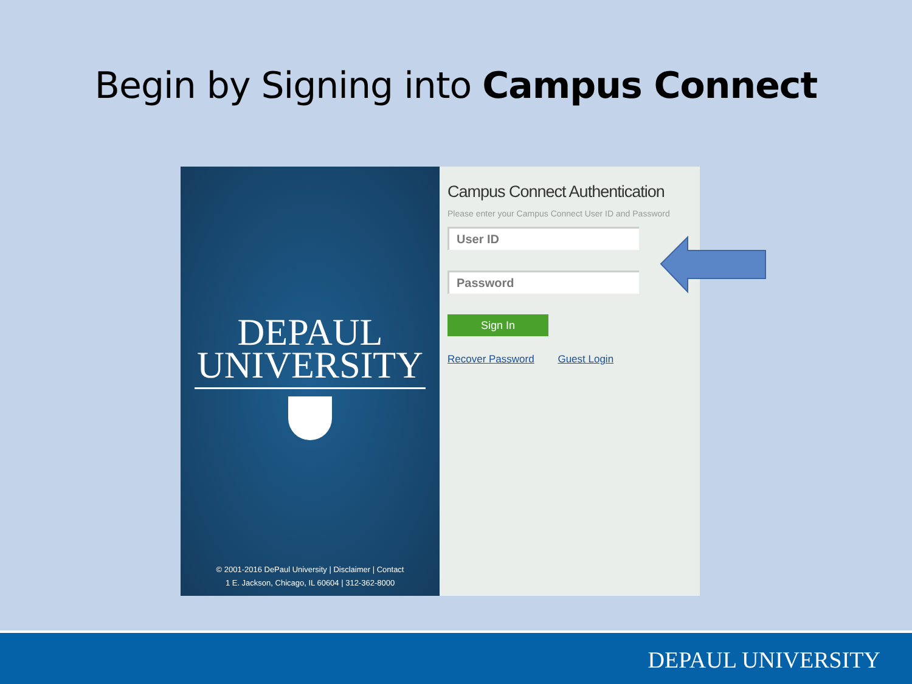Begin by Signing into Campus Connect
DEPAUL
UNIVERSITY
© 2001-2016 DePaul University | Disclaimer | Contact
1 E. Jackson, Chicago, IL 60604 | 312-362-8000
Campus Connect Authentication
Please enter your Campus Connect User ID and Password
User ID
Password
Sign In
Recover Password Guest Login
DEPAUL UNIVERSITY